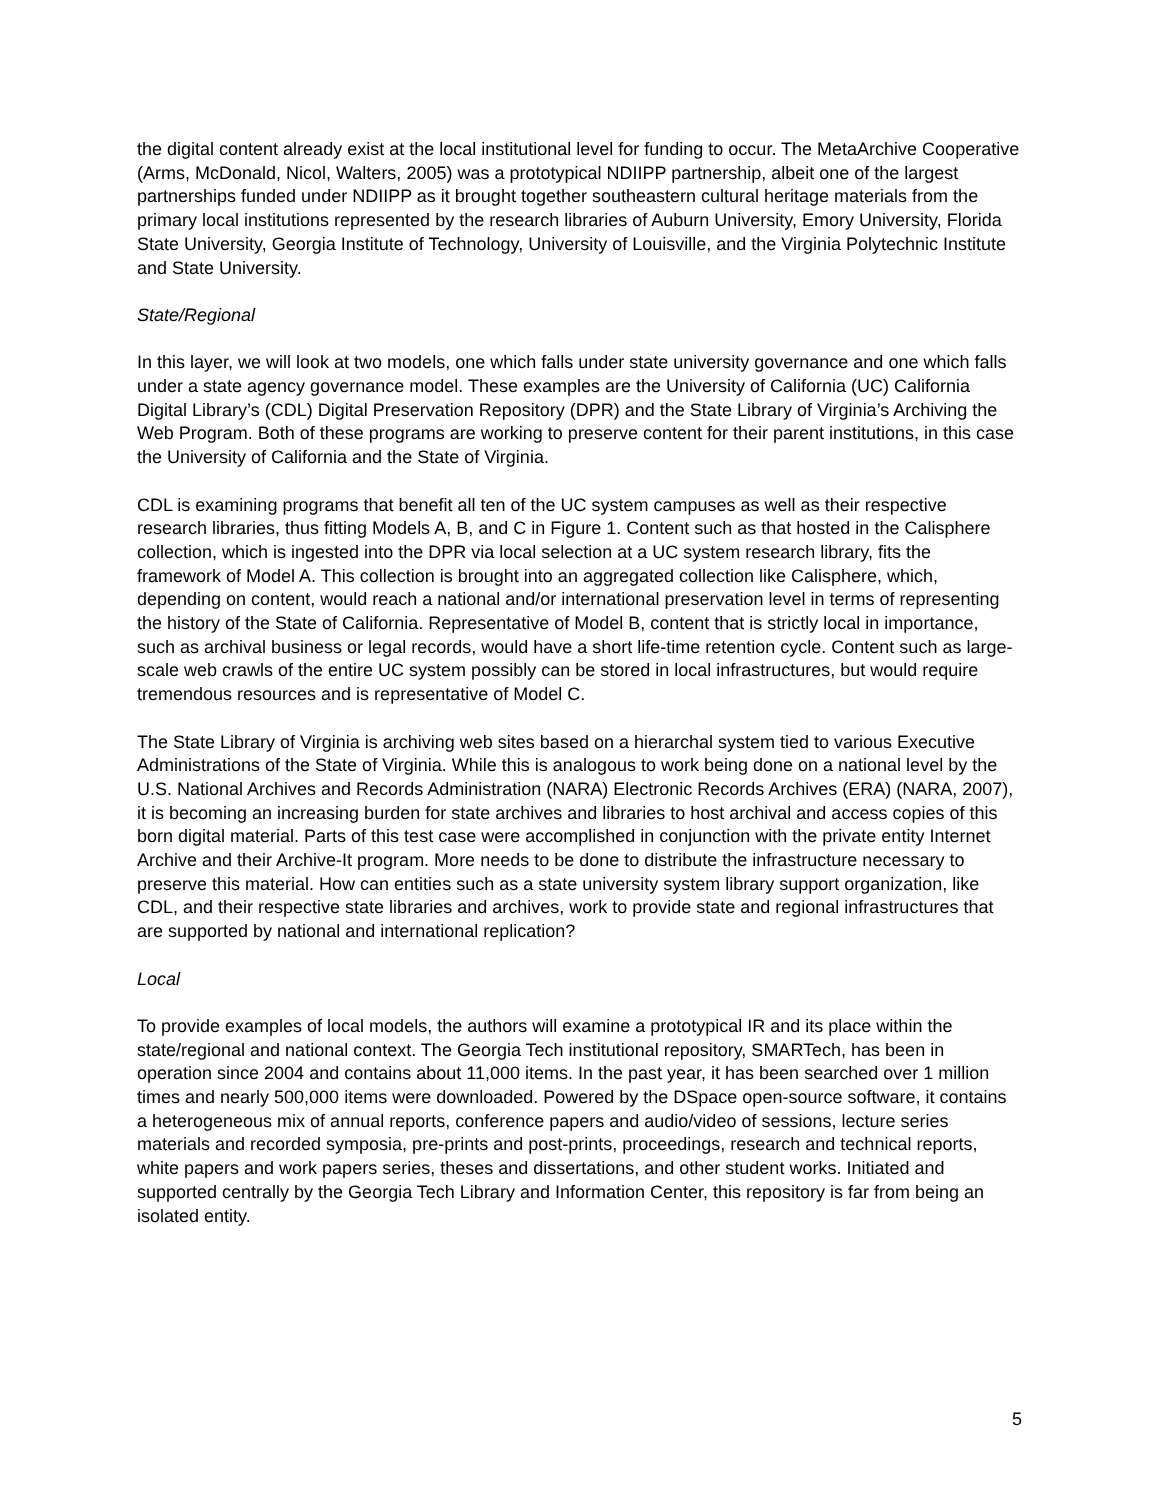the digital content already exist at the local institutional level for funding to occur. The MetaArchive Cooperative (Arms, McDonald, Nicol, Walters, 2005) was a prototypical NDIIPP partnership, albeit one of the largest partnerships funded under NDIIPP as it brought together southeastern cultural heritage materials from the primary local institutions represented by the research libraries of Auburn University, Emory University, Florida State University, Georgia Institute of Technology, University of Louisville, and the Virginia Polytechnic Institute and State University.
State/Regional
In this layer, we will look at two models, one which falls under state university governance and one which falls under a state agency governance model. These examples are the University of California (UC) California Digital Library’s (CDL) Digital Preservation Repository (DPR) and the State Library of Virginia’s Archiving the Web Program. Both of these programs are working to preserve content for their parent institutions, in this case the University of California and the State of Virginia.
CDL is examining programs that benefit all ten of the UC system campuses as well as their respective research libraries, thus fitting Models A, B, and C in Figure 1. Content such as that hosted in the Calisphere collection, which is ingested into the DPR via local selection at a UC system research library, fits the framework of Model A. This collection is brought into an aggregated collection like Calisphere, which, depending on content, would reach a national and/or international preservation level in terms of representing the history of the State of California. Representative of Model B, content that is strictly local in importance, such as archival business or legal records, would have a short life-time retention cycle. Content such as large-scale web crawls of the entire UC system possibly can be stored in local infrastructures, but would require tremendous resources and is representative of Model C.
The State Library of Virginia is archiving web sites based on a hierarchal system tied to various Executive Administrations of the State of Virginia. While this is analogous to work being done on a national level by the U.S. National Archives and Records Administration (NARA) Electronic Records Archives (ERA) (NARA, 2007), it is becoming an increasing burden for state archives and libraries to host archival and access copies of this born digital material. Parts of this test case were accomplished in conjunction with the private entity Internet Archive and their Archive-It program. More needs to be done to distribute the infrastructure necessary to preserve this material. How can entities such as a state university system library support organization, like CDL, and their respective state libraries and archives, work to provide state and regional infrastructures that are supported by national and international replication?
Local
To provide examples of local models, the authors will examine a prototypical IR and its place within the state/regional and national context. The Georgia Tech institutional repository, SMARTech, has been in operation since 2004 and contains about 11,000 items. In the past year, it has been searched over 1 million times and nearly 500,000 items were downloaded. Powered by the DSpace open-source software, it contains a heterogeneous mix of annual reports, conference papers and audio/video of sessions, lecture series materials and recorded symposia, pre-prints and post-prints, proceedings, research and technical reports, white papers and work papers series, theses and dissertations, and other student works. Initiated and supported centrally by the Georgia Tech Library and Information Center, this repository is far from being an isolated entity.
5